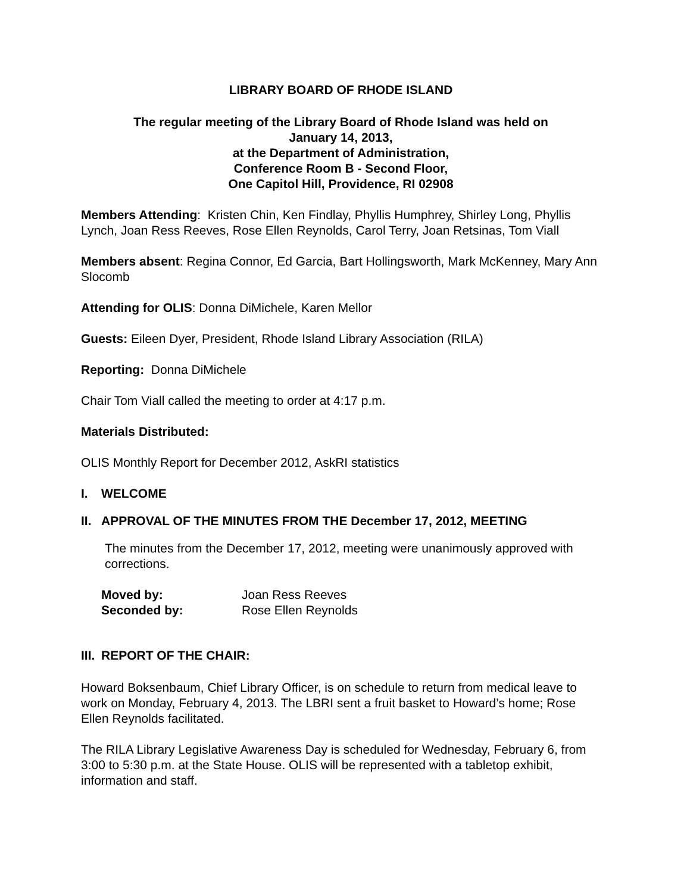LIBRARY BOARD OF RHODE ISLAND
The regular meeting of the Library Board of Rhode Island was held on
January 14, 2013,
at the Department of Administration,
Conference Room B - Second Floor,
One Capitol Hill, Providence, RI 02908
Members Attending: Kristen Chin, Ken Findlay, Phyllis Humphrey, Shirley Long, Phyllis Lynch, Joan Ress Reeves, Rose Ellen Reynolds, Carol Terry, Joan Retsinas, Tom Viall
Members absent: Regina Connor, Ed Garcia, Bart Hollingsworth, Mark McKenney, Mary Ann Slocomb
Attending for OLIS: Donna DiMichele, Karen Mellor
Guests: Eileen Dyer, President, Rhode Island Library Association (RILA)
Reporting: Donna DiMichele
Chair Tom Viall called the meeting to order at 4:17 p.m.
Materials Distributed:
OLIS Monthly Report for December 2012, AskRI statistics
I. WELCOME
II. APPROVAL OF THE MINUTES FROM THE December 17, 2012, MEETING
The minutes from the December 17, 2012, meeting were unanimously approved with corrections.
| Moved by: | Joan Ress Reeves |
| Seconded by: | Rose Ellen Reynolds |
III. REPORT OF THE CHAIR:
Howard Boksenbaum, Chief Library Officer, is on schedule to return from medical leave to work on Monday, February 4, 2013. The LBRI sent a fruit basket to Howard’s home; Rose Ellen Reynolds facilitated.
The RILA Library Legislative Awareness Day is scheduled for Wednesday, February 6, from 3:00 to 5:30 p.m. at the State House. OLIS will be represented with a tabletop exhibit, information and staff.